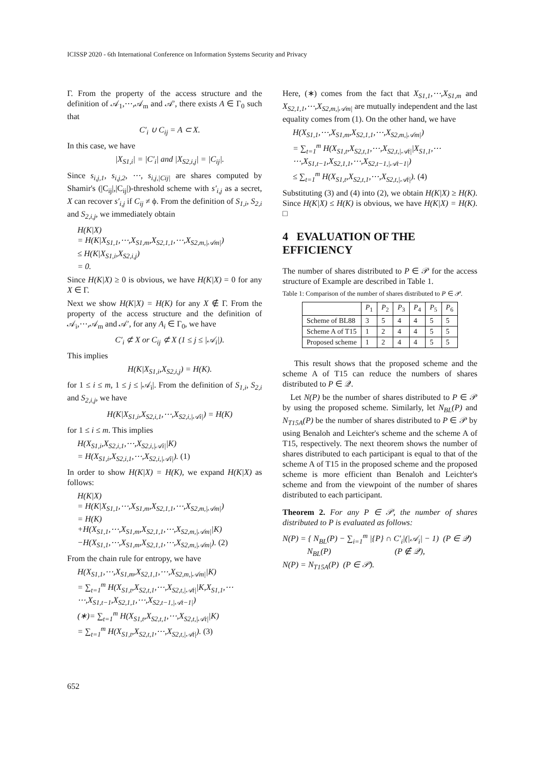ICISSP 2020 - 6th International Conference on Information Systems Security and Privacy
Γ. From the property of the access structure and the definition of 𝒜<sub>1</sub>,⋯,𝒜<sub>m</sub> and 𝒜′, there exists A ∈ Γ<sub>0</sub> such that
C′<sub>i</sub> ∪ C<sub>ij</sub> = A ⊂ X.
In this case, we have
|X<sub>S1,i</sub>| = |C′<sub>i</sub>| and |X<sub>S2,i,j</sub>| = |C<sub>ij</sub>|.
Since s<sub>i,j,1</sub>, s<sub>i,j,2</sub>, ⋯, s<sub>i,j,|Cij|</sub> are shares computed by Shamir's (|C<sub>ij</sub>|,|C<sub>ij</sub>|)-threshold scheme with s′<sub>i,j</sub> as a secret, X can recover s′<sub>i,j</sub> if C<sub>ij</sub> ≠ ϕ. From the definition of S<sub>1,i</sub>, S<sub>2,i</sub> and S<sub>2,i,j</sub>, we immediately obtain
H(K|X)
= H(K|X<sub>S1,1</sub>,⋯,X<sub>S1,m</sub>,X<sub>S2,1,1</sub>,⋯,X<sub>S2,m,|𝒜m|</sub>)
≤ H(K|X<sub>S1,i</sub>,X<sub>S2,i,j</sub>)
= 0.
Since H(K|X) ≥ 0 is obvious, we have H(K|X) = 0 for any X ∈ Γ.
Next we show H(K|X) = H(K) for any X ∉ Γ. From the property of the access structure and the definition of 𝒜<sub>i</sub>,⋯,𝒜<sub>m</sub> and 𝒜′, for any A<sub>i</sub> ∈ Γ<sub>0</sub>, we have
C′<sub>i</sub> ⊄ X or C<sub>ij</sub> ⊄ X (1 ≤ j ≤ |𝒜<sub>i</sub>|).
This implies
H(K|X<sub>S1,i</sub>,X<sub>S2,i,j</sub>) = H(K).
for 1 ≤ i ≤ m, 1 ≤ j ≤ |𝒜<sub>i</sub>|. From the definition of S<sub>1,i</sub>, S<sub>2,i</sub> and S<sub>2,i,j</sub>, we have
H(K|X<sub>S1,i</sub>,X<sub>S2,i,1</sub>,⋯,X<sub>S2,i,|𝒜i|</sub>) = H(K)
for 1 ≤ i ≤ m. This implies
H(X<sub>S1,i</sub>,X<sub>S2,i,1</sub>,⋯,X<sub>S2,i,|𝒜i|</sub>|K)
= H(X<sub>S1,i</sub>,X<sub>S2,i,1</sub>,⋯,X<sub>S2,i,|𝒜i|</sub>). (1)
In order to show H(K|X) = H(K), we expand H(K|X) as follows:
H(K|X)
= H(K|X<sub>S1,1</sub>,⋯,X<sub>S1,m</sub>,X<sub>S2,1,1</sub>,⋯,X<sub>S2,m,|𝒜m|</sub>)
= H(K)
+H(X<sub>S1,1</sub>,⋯,X<sub>S1,m</sub>,X<sub>S2,1,1</sub>,⋯,X<sub>S2,m,|𝒜m|</sub>|K)
−H(X<sub>S1,1</sub>,⋯,X<sub>S1,m</sub>,X<sub>S2,1,1</sub>,⋯,X<sub>S2,m,|𝒜m|</sub>). (2)
From the chain rule for entropy, we have
H(X<sub>S1,1</sub>,⋯,X<sub>S1,m</sub>,X<sub>S2,1,1</sub>,⋯,X<sub>S2,m,|𝒜m|</sub>|K)
= ∑<sub>t=1</sub><sup>m</sup> H(X<sub>S1,t</sub>,X<sub>S2,t,1</sub>,⋯,X<sub>S2,t,|𝒜t|</sub>|K,X<sub>S1,1</sub>,⋯
⋯,X<sub>S1,t−1</sub>,X<sub>S2,1,1</sub>,⋯,X<sub>S2,t−1,|𝒜t−1|</sub>)
(∗)= ∑<sub>t=1</sub><sup>m</sup> H(X<sub>S1,t</sub>,X<sub>S2,t,1</sub>,⋯,X<sub>S2,t,|𝒜t|</sub>|K)
= ∑<sub>t=1</sub><sup>m</sup> H(X<sub>S1,t</sub>,X<sub>S2,t,1</sub>,⋯,X<sub>S2,t,|𝒜t|</sub>). (3)
Here, (∗) comes from the fact that X<sub>S1,1</sub>,⋯,X<sub>S1,m</sub> and X<sub>S2,1,1</sub>,⋯,X<sub>S2,m,|𝒜m|</sub> are mutually independent and the last equality comes from (1). On the other hand, we have
H(X<sub>S1,1</sub>,⋯,X<sub>S1,m</sub>,X<sub>S2,1,1</sub>,⋯,X<sub>S2,m,|𝒜m|</sub>)
= ∑<sub>t=1</sub><sup>m</sup> H(X<sub>S1,t</sub>,X<sub>S2,t,1</sub>,⋯,X<sub>S2,t,|𝒜t|</sub>|X<sub>S1,1</sub>,⋯
⋯,X<sub>S1,t−1</sub>,X<sub>S2,1,1</sub>,⋯,X<sub>S2,t−1,|𝒜t−1|</sub>)
≤ ∑<sub>t=1</sub><sup>m</sup> H(X<sub>S1,t</sub>,X<sub>S2,t,1</sub>,⋯,X<sub>S2,t,|𝒜t|</sub>). (4)
Substituting (3) and (4) into (2), we obtain H(K|X) ≥ H(K). Since H(K|X) ≤ H(K) is obvious, we have H(K|X) = H(K). □
4 EVALUATION OF THE EFFICIENCY
The number of shares distributed to P ∈ 𝒫 for the access structure of Example are described in Table 1.
Table 1: Comparison of the number of shares distributed to P ∈ 𝒫.
| | P<sub>1</sub> | P<sub>2</sub> | P<sub>3</sub> | P<sub>4</sub> | P<sub>5</sub> | P<sub>6</sub> |
| --- | --- | --- | --- | --- | --- | --- |
| Scheme of BL88 | 3 | 5 | 4 | 4 | 5 | 5 |
| Scheme A of T15 | 1 | 2 | 4 | 4 | 5 | 5 |
| Proposed scheme | 1 | 2 | 4 | 4 | 5 | 5 |
This result shows that the proposed scheme and the scheme A of T15 can reduce the numbers of shares distributed to P ∈ 𝒬.
Let N(P) be the number of shares distributed to P ∈ 𝒫 by using the proposed scheme. Similarly, let N<sub>BL</sub>(P) and N<sub>T15A</sub>(P) be the number of shares distributed to P ∈ 𝒫 by using Benaloh and Leichter's scheme and the scheme A of T15, respectively. The next theorem shows the number of shares distributed to each participant is equal to that of the scheme A of T15 in the proposed scheme and the proposed scheme is more efficient than Benaloh and Leichter's scheme and from the viewpoint of the number of shares distributed to each participant.
Theorem 2. For any P ∈ 𝒫, the number of shares distributed to P is evaluated as follows:
N(P) = { N<sub>BL</sub>(P) − ∑<sub>i=1</sub><sup>m</sup> |{P} ∩ C′<sub>i</sub>|(|𝒜<sub>i</sub>| − 1) (P ∈ 𝒬)
N<sub>BL</sub>(P) (P ∉ 𝒬),
N(P) = N<sub>T15A</sub>(P) (P ∈ 𝒫).
652